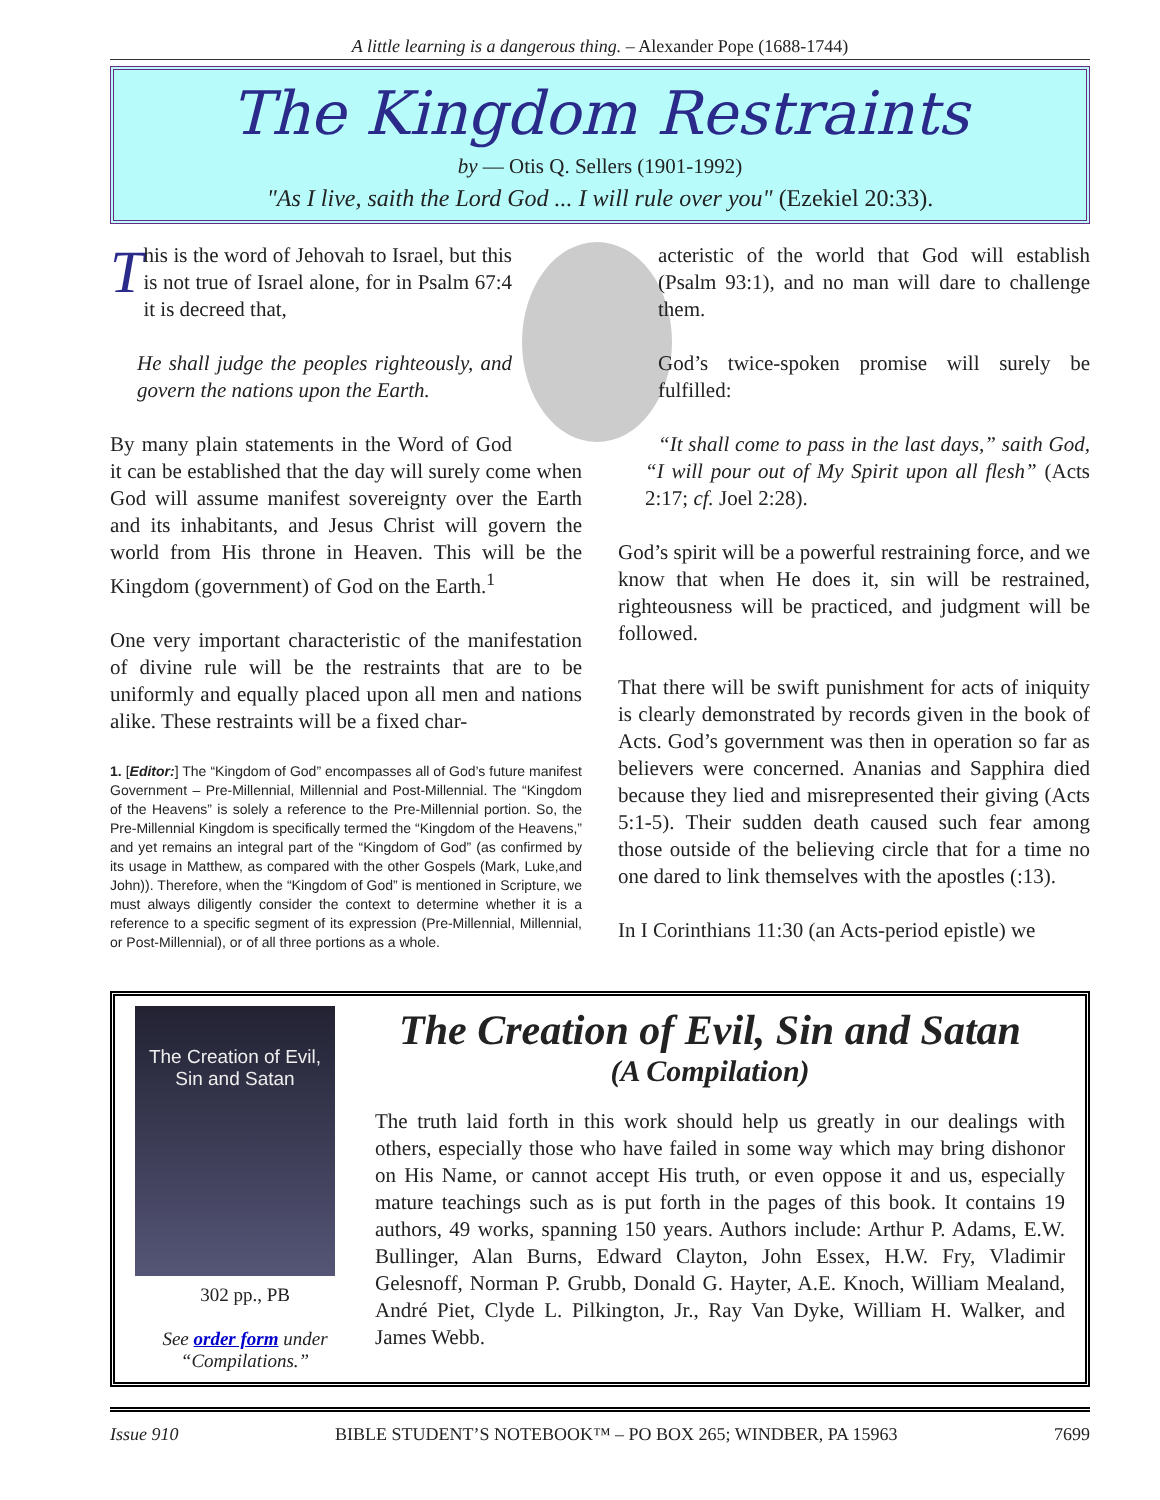A little learning is a dangerous thing. – Alexander Pope (1688-1744)
The Kingdom Restraints
by — Otis Q. Sellers (1901-1992)
"As I live, saith the Lord God ... I will rule over you" (Ezekiel 20:33).
This is the word of Jehovah to Israel, but this is not true of Israel alone, for in Psalm 67:4 it is decreed that,
He shall judge the peoples righteously, and govern the nations upon the Earth.
By many plain statements in the Word of God it can be established that the day will surely come when God will assume manifest sovereignty over the Earth and its inhabitants, and Jesus Christ will govern the world from His throne in Heaven. This will be the Kingdom (government) of God on the Earth.<sup>1</sup>
One very important characteristic of the manifestation of divine rule will be the restraints that are to be uniformly and equally placed upon all men and nations alike. These restraints will be a fixed char-
1. [Editor:] The “Kingdom of God” encompasses all of God’s future manifest Government – Pre-Millennial, Millennial and Post-Millennial. The “Kingdom of the Heavens” is solely a reference to the Pre-Millennial portion. So, the Pre-Millennial Kingdom is specifically termed the “Kingdom of the Heavens,” and yet remains an integral part of the “Kingdom of God” (as confirmed by its usage in Matthew, as compared with the other Gospels (Mark, Luke,and John)). Therefore, when the “Kingdom of God” is mentioned in Scripture, we must always diligently consider the context to determine whether it is a reference to a specific segment of its expression (Pre-Millennial, Millennial, or Post-Millennial), or of all three portions as a whole.
acteristic of the world that God will establish (Psalm 93:1), and no man will dare to challenge them.
God’s twice-spoken promise will surely be fulfilled:
“It shall come to pass in the last days,” saith God, “I will pour out of My Spirit upon all flesh” (Acts 2:17; cf. Joel 2:28).
God’s spirit will be a powerful restraining force, and we know that when He does it, sin will be restrained, righteousness will be practiced, and judgment will be followed.
That there will be swift punishment for acts of iniquity is clearly demonstrated by records given in the book of Acts. God’s government was then in operation so far as believers were concerned. Ananias and Sapphira died because they lied and misrepresented their giving (Acts 5:1-5). Their sudden death caused such fear among those outside of the believing circle that for a time no one dared to link themselves with the apostles (:13).
In I Corinthians 11:30 (an Acts-period epistle) we
The Creation of Evil, Sin and Satan
302 pp., PB
See order form under “Compilations.”
The Creation of Evil, Sin and Satan
(A Compilation)
The truth laid forth in this work should help us greatly in our dealings with others, especially those who have failed in some way which may bring dishonor on His Name, or cannot accept His truth, or even oppose it and us, especially mature teachings such as is put forth in the pages of this book. It contains 19 authors, 49 works, spanning 150 years. Authors include: Arthur P. Adams, E.W. Bullinger, Alan Burns, Edward Clayton, John Essex, H.W. Fry, Vladimir Gelesnoff, Norman P. Grubb, Donald G. Hayter, A.E. Knoch, William Mealand, André Piet, Clyde L. Pilkington, Jr., Ray Van Dyke, William H. Walker, and James Webb.
Issue 910 BIBLE STUDENT’S NOTEBOOK™ – PO BOX 265; WINDBER, PA 15963 7699